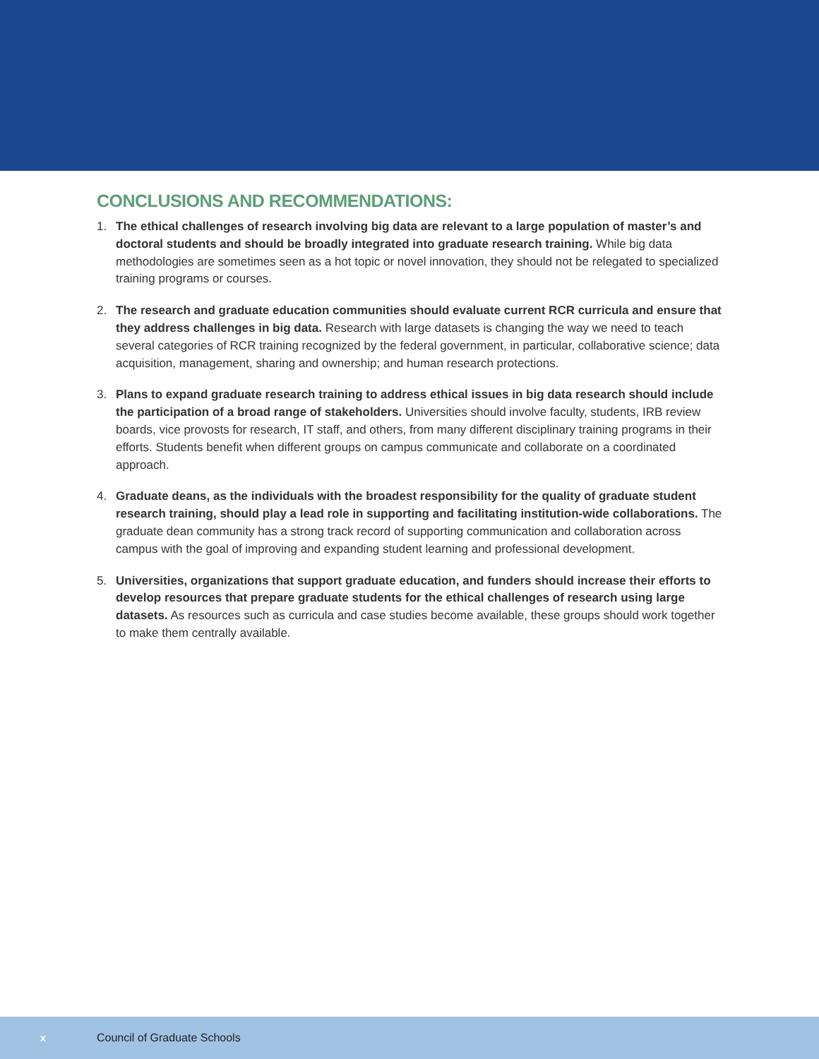CONCLUSIONS AND RECOMMENDATIONS:
1. The ethical challenges of research involving big data are relevant to a large population of master’s and doctoral students and should be broadly integrated into graduate research training. While big data methodologies are sometimes seen as a hot topic or novel innovation, they should not be relegated to specialized training programs or courses.
2. The research and graduate education communities should evaluate current RCR curricula and ensure that they address challenges in big data. Research with large datasets is changing the way we need to teach several categories of RCR training recognized by the federal government, in particular, collaborative science; data acquisition, management, sharing and ownership; and human research protections.
3. Plans to expand graduate research training to address ethical issues in big data research should include the participation of a broad range of stakeholders. Universities should involve faculty, students, IRB review boards, vice provosts for research, IT staff, and others, from many different disciplinary training programs in their efforts. Students benefit when different groups on campus communicate and collaborate on a coordinated approach.
4. Graduate deans, as the individuals with the broadest responsibility for the quality of graduate student research training, should play a lead role in supporting and facilitating institution-wide collaborations. The graduate dean community has a strong track record of supporting communication and collaboration across campus with the goal of improving and expanding student learning and professional development.
5. Universities, organizations that support graduate education, and funders should increase their efforts to develop resources that prepare graduate students for the ethical challenges of research using large datasets. As resources such as curricula and case studies become available, these groups should work together to make them centrally available.
x Council of Graduate Schools